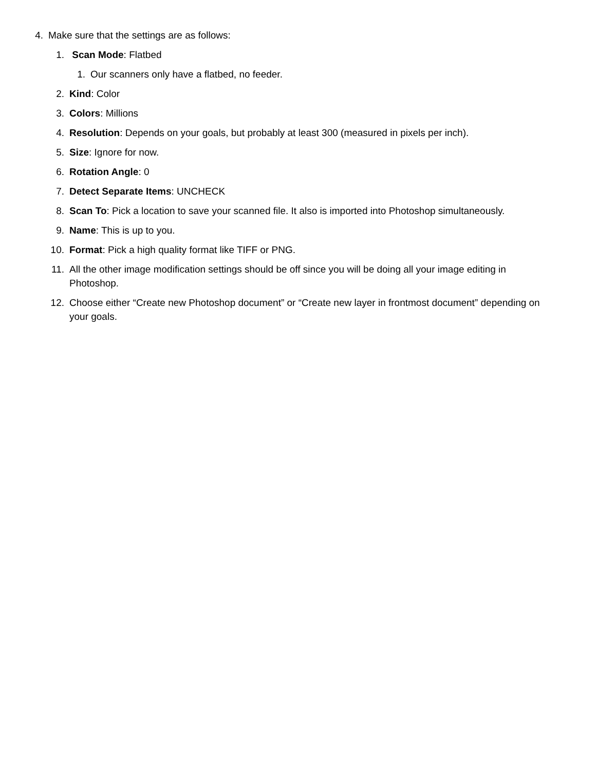4. Make sure that the settings are as follows:
1. Scan Mode: Flatbed
1. Our scanners only have a flatbed, no feeder.
2. Kind: Color
3. Colors: Millions
4. Resolution: Depends on your goals, but probably at least 300 (measured in pixels per inch).
5. Size: Ignore for now.
6. Rotation Angle: 0
7. Detect Separate Items: UNCHECK
8. Scan To: Pick a location to save your scanned file. It also is imported into Photoshop simultaneously.
9. Name: This is up to you.
10. Format: Pick a high quality format like TIFF or PNG.
11. All the other image modification settings should be off since you will be doing all your image editing in Photoshop.
12. Choose either “Create new Photoshop document” or “Create new layer in frontmost document” depending on your goals.